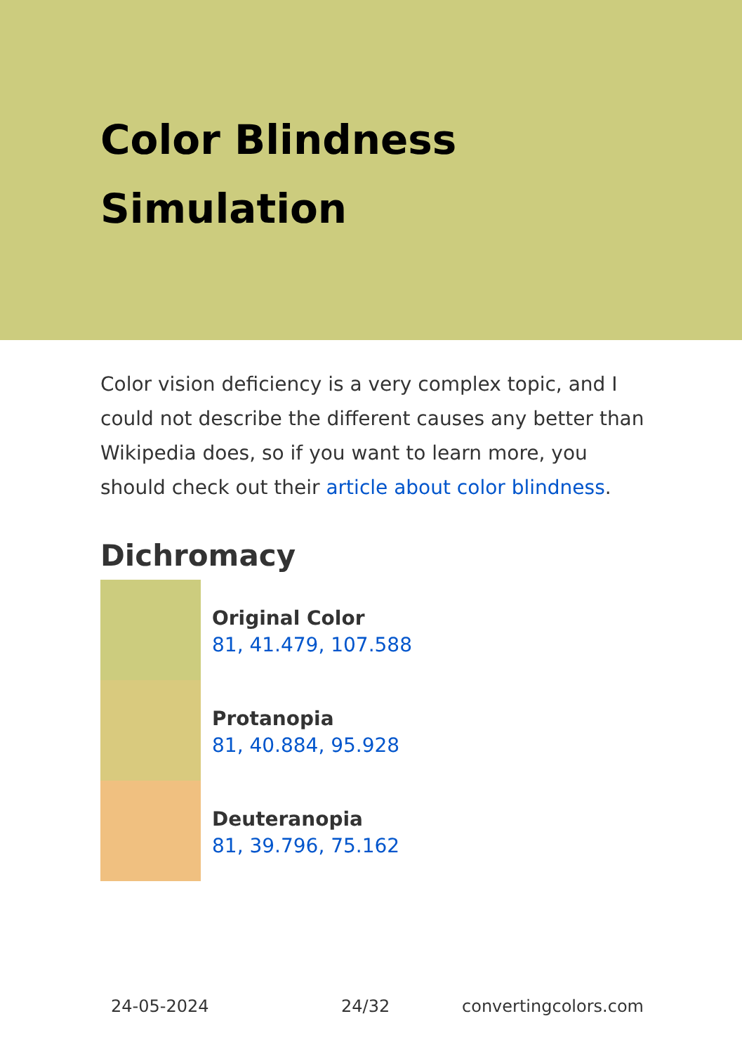Color Blindness
Simulation
Color vision deficiency is a very complex topic, and I could not describe the different causes any better than Wikipedia does, so if you want to learn more, you should check out their article about color blindness.
Dichromacy
Original Color
81, 41.479, 107.588
Protanopia
81, 40.884, 95.928
Deuteranopia
81, 39.796, 75.162
24-05-2024 24/32 convertingcolors.com